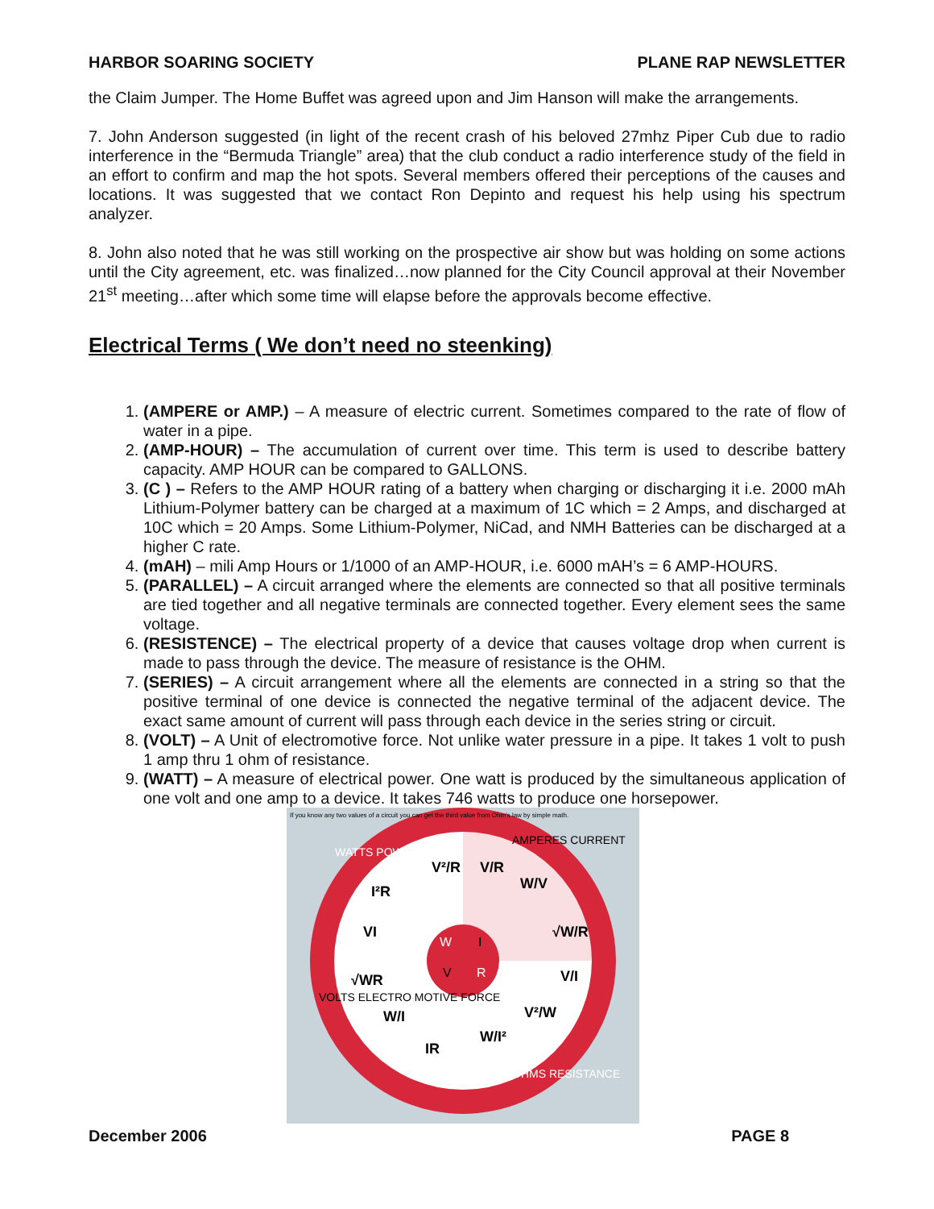HARBOR SOARING SOCIETY PLANE RAP NEWSLETTER
the Claim Jumper. The Home Buffet was agreed upon and Jim Hanson will make the arrangements.
7. John Anderson suggested (in light of the recent crash of his beloved 27mhz Piper Cub due to radio interference in the “Bermuda Triangle” area) that the club conduct a radio interference study of the field in an effort to confirm and map the hot spots. Several members offered their perceptions of the causes and locations. It was suggested that we contact Ron Depinto and request his help using his spectrum analyzer.
8. John also noted that he was still working on the prospective air show but was holding on some actions until the City agreement, etc. was finalized…now planned for the City Council approval at their November 21<sup>st</sup> meeting…after which some time will elapse before the approvals become effective.
Electrical Terms ( We don’t need no steenking)
1. (AMPERE or AMP.) – A measure of electric current. Sometimes compared to the rate of flow of water in a pipe.
2. (AMP-HOUR) – The accumulation of current over time. This term is used to describe battery capacity. AMP HOUR can be compared to GALLONS.
3. (C ) – Refers to the AMP HOUR rating of a battery when charging or discharging it i.e. 2000 mAh Lithium-Polymer battery can be charged at a maximum of 1C which = 2 Amps, and discharged at 10C which = 20 Amps. Some Lithium-Polymer, NiCad, and NMH Batteries can be discharged at a higher C rate.
4. (mAH) – mili Amp Hours or 1/1000 of an AMP-HOUR, i.e. 6000 mAH’s = 6 AMP-HOURS.
5. (PARALLEL) – A circuit arranged where the elements are connected so that all positive terminals are tied together and all negative terminals are connected together. Every element sees the same voltage.
6. (RESISTENCE) – The electrical property of a device that causes voltage drop when current is made to pass through the device. The measure of resistance is the OHM.
7. (SERIES) – A circuit arrangement where all the elements are connected in a string so that the positive terminal of one device is connected the negative terminal of the adjacent device. The exact same amount of current will pass through each device in the series string or circuit.
8. (VOLT) – A Unit of electromotive force. Not unlike water pressure in a pipe. It takes 1 volt to push 1 amp thru 1 ohm of resistance.
9. (WATT) – A measure of electrical power. One watt is produced by the simultaneous application of one volt and one amp to a device. It takes 746 watts to produce one horsepower.
If you know any two values of a circuit you can get the third value from Ohm's law by simple math.
I²R
V²/R
V/R
W/V
VI
√W/R
√WR
V/I
W/I
V²/W
IR
W/I²
W
I
V
R
WATTS POWER
AMPERES CURRENT
VOLTS ELECTRO MOTIVE FORCE
OHMS RESISTANCE
December 2006 PAGE 8